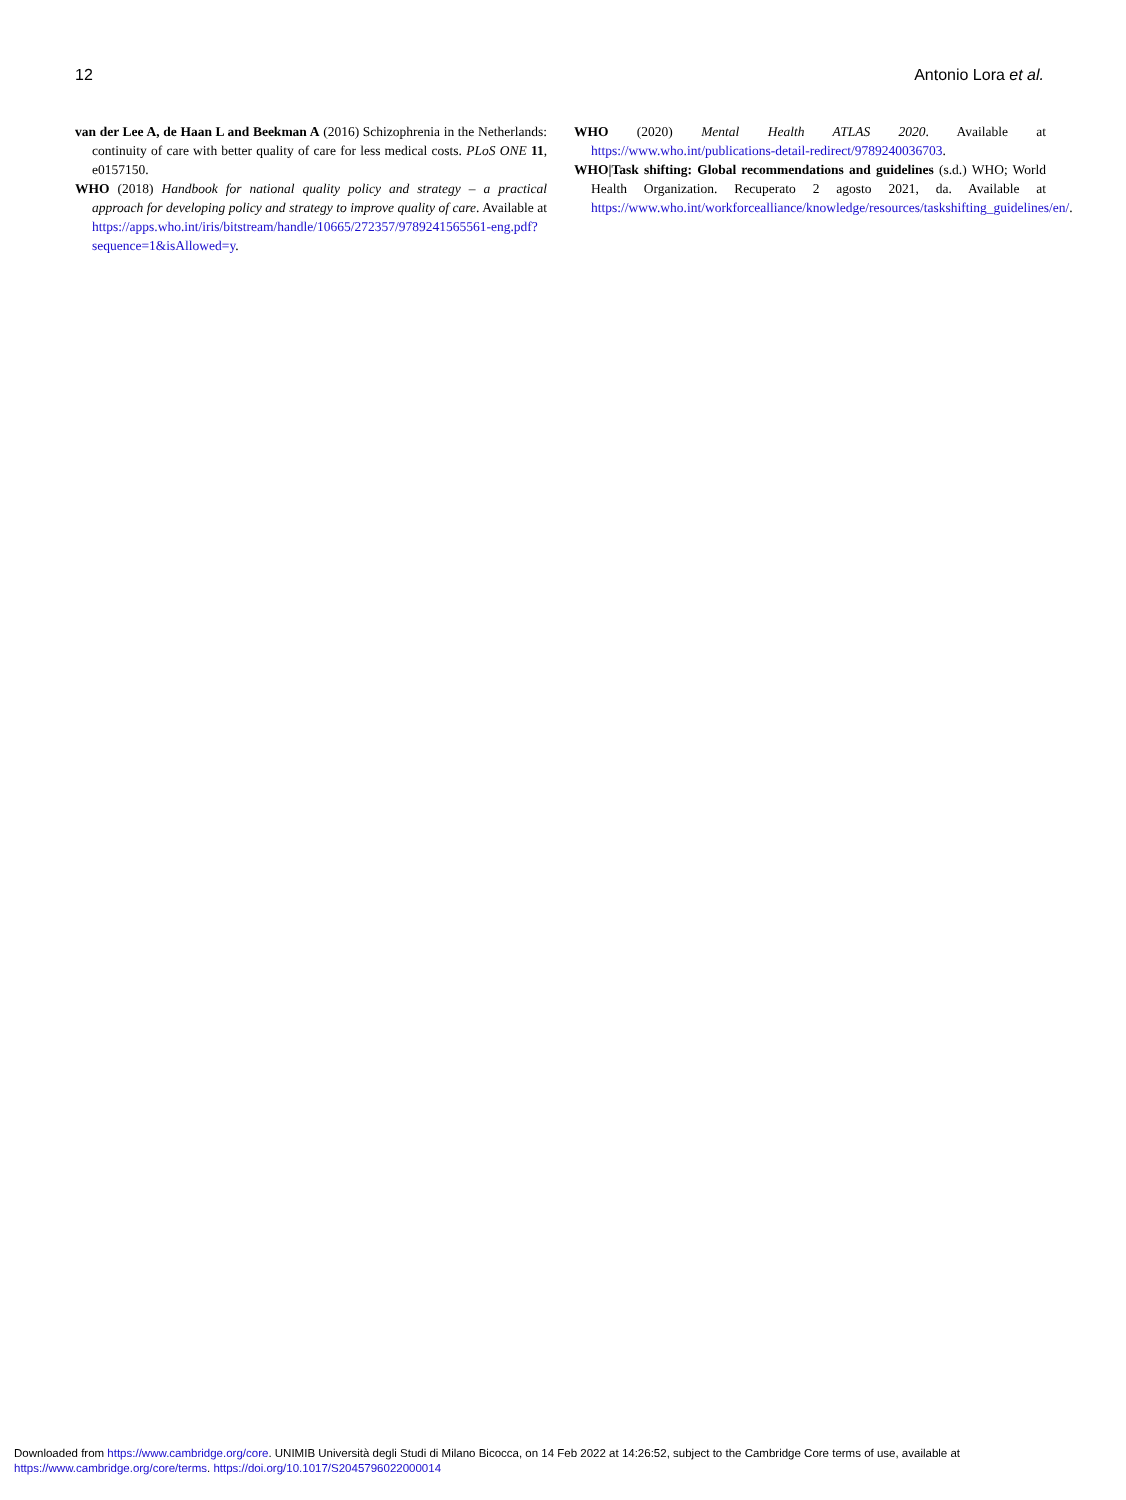12 Antonio Lora et al.
van der Lee A, de Haan L and Beekman A (2016) Schizophrenia in the Netherlands: continuity of care with better quality of care for less medical costs. PLoS ONE 11, e0157150.
WHO (2018) Handbook for national quality policy and strategy – a practical approach for developing policy and strategy to improve quality of care. Available at https://apps.who.int/iris/bitstream/handle/10665/272357/9789241565561-eng.pdf?sequence=1&isAllowed=y.
WHO (2020) Mental Health ATLAS 2020. Available at https://www.who.int/publications-detail-redirect/9789240036703.
WHO|Task shifting: Global recommendations and guidelines (s.d.) WHO; World Health Organization. Recuperato 2 agosto 2021, da. Available at https://www.who.int/workforcealliance/knowledge/resources/taskshifting_guidelines/en/.
Downloaded from https://www.cambridge.org/core. UNIMIB Università degli Studi di Milano Bicocca, on 14 Feb 2022 at 14:26:52, subject to the Cambridge Core terms of use, available at
https://www.cambridge.org/core/terms. https://doi.org/10.1017/S2045796022000014